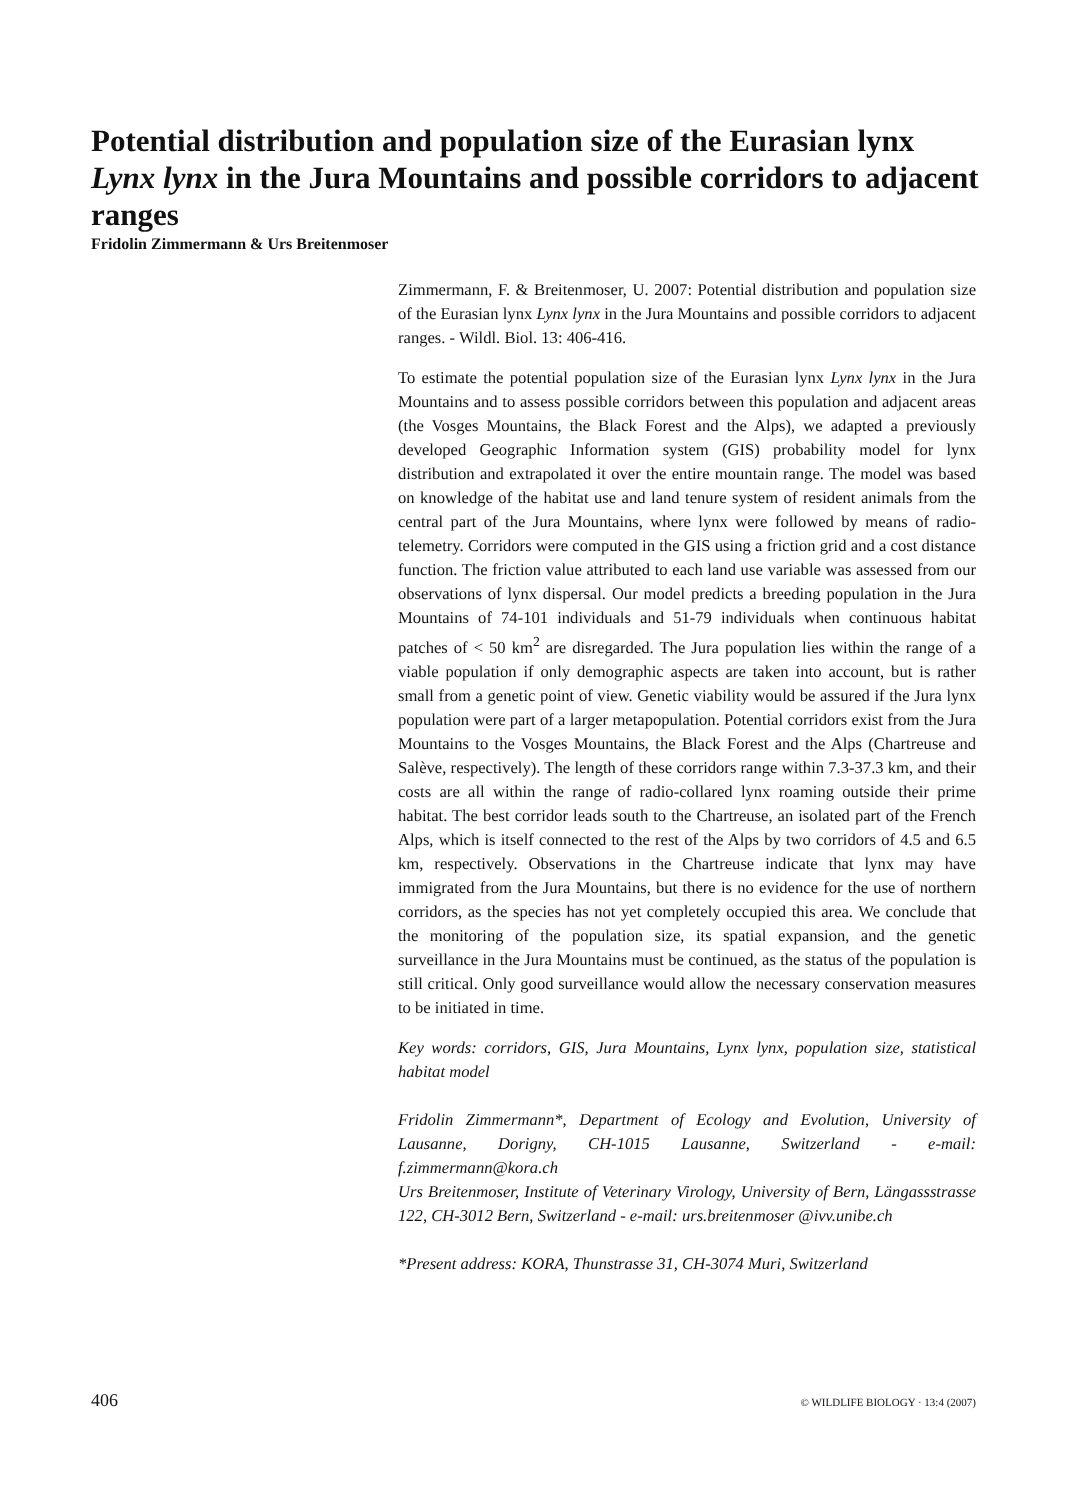Potential distribution and population size of the Eurasian lynx Lynx lynx in the Jura Mountains and possible corridors to adjacent ranges
Fridolin Zimmermann & Urs Breitenmoser
Zimmermann, F. & Breitenmoser, U. 2007: Potential distribution and population size of the Eurasian lynx Lynx lynx in the Jura Mountains and possible corridors to adjacent ranges. - Wildl. Biol. 13: 406-416.
To estimate the potential population size of the Eurasian lynx Lynx lynx in the Jura Mountains and to assess possible corridors between this population and adjacent areas (the Vosges Mountains, the Black Forest and the Alps), we adapted a previously developed Geographic Information system (GIS) probability model for lynx distribution and extrapolated it over the entire mountain range. The model was based on knowledge of the habitat use and land tenure system of resident animals from the central part of the Jura Mountains, where lynx were followed by means of radio-telemetry. Corridors were computed in the GIS using a friction grid and a cost distance function. The friction value attributed to each land use variable was assessed from our observations of lynx dispersal. Our model predicts a breeding population in the Jura Mountains of 74-101 individuals and 51-79 individuals when continuous habitat patches of < 50 km<sup>2</sup> are disregarded. The Jura population lies within the range of a viable population if only demographic aspects are taken into account, but is rather small from a genetic point of view. Genetic viability would be assured if the Jura lynx population were part of a larger metapopulation. Potential corridors exist from the Jura Mountains to the Vosges Mountains, the Black Forest and the Alps (Chartreuse and Salève, respectively). The length of these corridors range within 7.3-37.3 km, and their costs are all within the range of radio-collared lynx roaming outside their prime habitat. The best corridor leads south to the Chartreuse, an isolated part of the French Alps, which is itself connected to the rest of the Alps by two corridors of 4.5 and 6.5 km, respectively. Observations in the Chartreuse indicate that lynx may have immigrated from the Jura Mountains, but there is no evidence for the use of northern corridors, as the species has not yet completely occupied this area. We conclude that the monitoring of the population size, its spatial expansion, and the genetic surveillance in the Jura Mountains must be continued, as the status of the population is still critical. Only good surveillance would allow the necessary conservation measures to be initiated in time.
Key words: corridors, GIS, Jura Mountains, Lynx lynx, population size, statistical habitat model
Fridolin Zimmermann*, Department of Ecology and Evolution, University of Lausanne, Dorigny, CH-1015 Lausanne, Switzerland - e-mail: f.zimmermann@kora.ch
Urs Breitenmoser, Institute of Veterinary Virology, University of Bern, Längassstrasse 122, CH-3012 Bern, Switzerland - e-mail: urs.breitenmoser @ivv.unibe.ch
*Present address: KORA, Thunstrasse 31, CH-3074 Muri, Switzerland
406 © WILDLIFE BIOLOGY · 13:4 (2007)